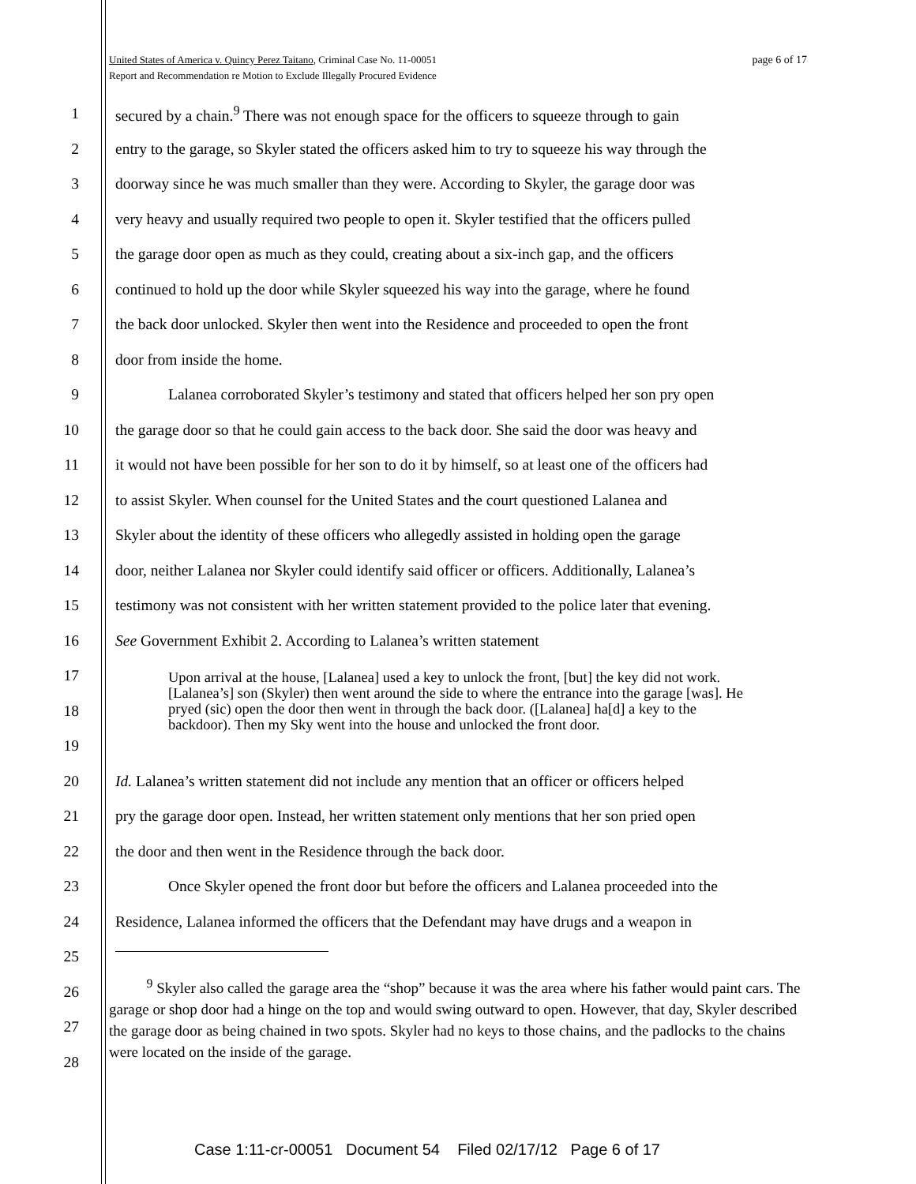page 6 of 17 United States of America v. Quincy Perez Taitano, Criminal Case No. 11-00051
Report and Recommendation re Motion to Exclude Illegally Procured Evidence
1 secured by a chain.<sup>9</sup> There was not enough space for the officers to squeeze through to gain
2 entry to the garage, so Skyler stated the officers asked him to try to squeeze his way through the
3 doorway since he was much smaller than they were. According to Skyler, the garage door was
4 very heavy and usually required two people to open it. Skyler testified that the officers pulled
5 the garage door open as much as they could, creating about a six-inch gap, and the officers
6 continued to hold up the door while Skyler squeezed his way into the garage, where he found
7 the back door unlocked. Skyler then went into the Residence and proceeded to open the front
8 door from inside the home.
9 Lalanea corroborated Skyler’s testimony and stated that officers helped her son pry open
10 the garage door so that he could gain access to the back door. She said the door was heavy and
11 it would not have been possible for her son to do it by himself, so at least one of the officers had
12 to assist Skyler. When counsel for the United States and the court questioned Lalanea and
13 Skyler about the identity of these officers who allegedly assisted in holding open the garage
14 door, neither Lalanea nor Skyler could identify said officer or officers. Additionally, Lalanea’s
15 testimony was not consistent with her written statement provided to the police later that evening.
16 See Government Exhibit 2. According to Lalanea’s written statement
17
18
19
20 Id. Lalanea’s written statement did not include any mention that an officer or officers helped
21 pry the garage door open. Instead, her written statement only mentions that her son pried open
22 the door and then went in the Residence through the back door.
23 Once Skyler opened the front door but before the officers and Lalanea proceeded into the
24 Residence, Lalanea informed the officers that the Defendant may have drugs and a weapon in
25
26
27
28
Upon arrival at the house, [Lalanea] used a key to unlock the front, [but] the key did not work. [Lalanea’s] son (Skyler) then went around the side to where the entrance into the garage [was]. He pryed (sic) open the door then went in through the back door. ([Lalanea] ha[d] a key to the backdoor). Then my Sky went into the house and unlocked the front door.
<sup>9</sup> Skyler also called the garage area the “shop” because it was the area where his father would paint cars. The garage or shop door had a hinge on the top and would swing outward to open. However, that day, Skyler described the garage door as being chained in two spots. Skyler had no keys to those chains, and the padlocks to the chains were located on the inside of the garage.
Case 1:11-cr-00051 Document 54 Filed 02/17/12 Page 6 of 17